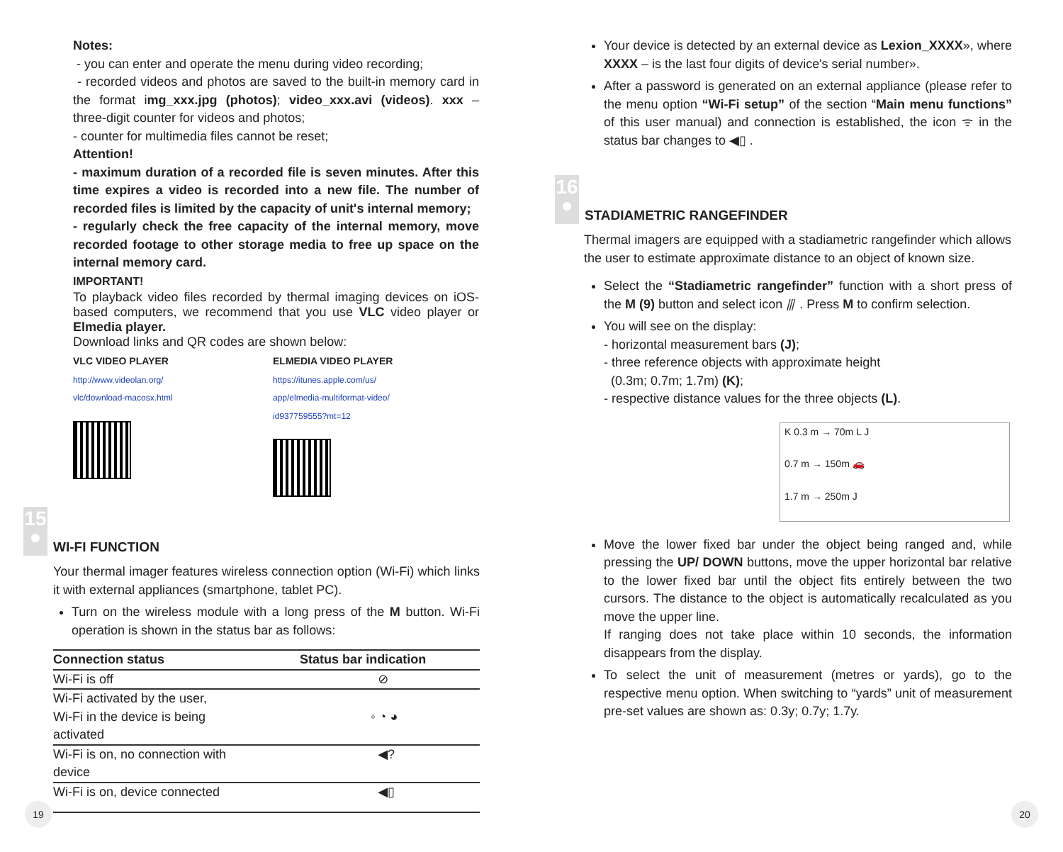Notes:
- you can enter and operate the menu during video recording;
- recorded videos and photos are saved to the built-in memory card in the format img_xxx.jpg (photos); video_xxx.avi (videos). xxx – three-digit counter for videos and photos;
- counter for multimedia files cannot be reset;
Attention!
- maximum duration of a recorded file is seven minutes. After this time expires a video is recorded into a new file. The number of recorded files is limited by the capacity of unit's internal memory;
- regularly check the free capacity of the internal memory, move recorded footage to other storage media to free up space on the internal memory card.
IMPORTANT!
To playback video files recorded by thermal imaging devices on iOS-based computers, we recommend that you use VLC video player or Elmedia player.
Download links and QR codes are shown below:
VLC VIDEO PLAYER
http://www.videolan.org/
vlc/download-macosx.html
ELMEDIA VIDEO PLAYER
https://itunes.apple.com/us/
app/elmedia-multiformat-video/
id937759555?mt=12
15
●
WI-FI FUNCTION
Your thermal imager features wireless connection option (Wi-Fi) which links it with external appliances (smartphone, tablet PC).
Turn on the wireless module with a long press of the M button. Wi-Fi operation is shown in the status bar as follows:
| Connection status | Status bar indication |
| --- | --- |
| Wi-Fi is off | ⊘ |
| Wi-Fi activated by the user, Wi-Fi in the device is being activated | ◦ ◔ ◕ |
| Wi-Fi is on, no connection with device | ◀? |
| Wi-Fi is on, device connected | ◀▯ |
19
Your device is detected by an external device as Lexion_XXXX», where XXXX – is the last four digits of device's serial number».
After a password is generated on an external appliance (please refer to the menu option “Wi-Fi setup” of the section “Main menu functions” of this user manual) and connection is established, the icon ᯤ in the status bar changes to ◀▯ .
16
●
STADIAMETRIC RANGEFINDER
Thermal imagers are equipped with a stadiametric rangefinder which allows the user to estimate approximate distance to an object of known size.
Select the “Stadiametric rangefinder” function with a short press of the M (9) button and select icon ⫻ . Press M to confirm selection.
You will see on the display:
- horizontal measurement bars (J);
- three reference objects with approximate height
(0.3m; 0.7m; 1.7m) (K);
- respective distance values for the three objects (L).
K 0.3 m → 70m L J
0.7 m → 150m 🚗
1.7 m → 250m J
Move the lower fixed bar under the object being ranged and, while pressing the UP/ DOWN buttons, move the upper horizontal bar relative to the lower fixed bar until the object fits entirely between the two cursors. The distance to the object is automatically recalculated as you move the upper line.
If ranging does not take place within 10 seconds, the information disappears from the display.
To select the unit of measurement (metres or yards), go to the respective menu option. When switching to “yards” unit of measurement pre-set values are shown as: 0.3y; 0.7y; 1.7y.
20